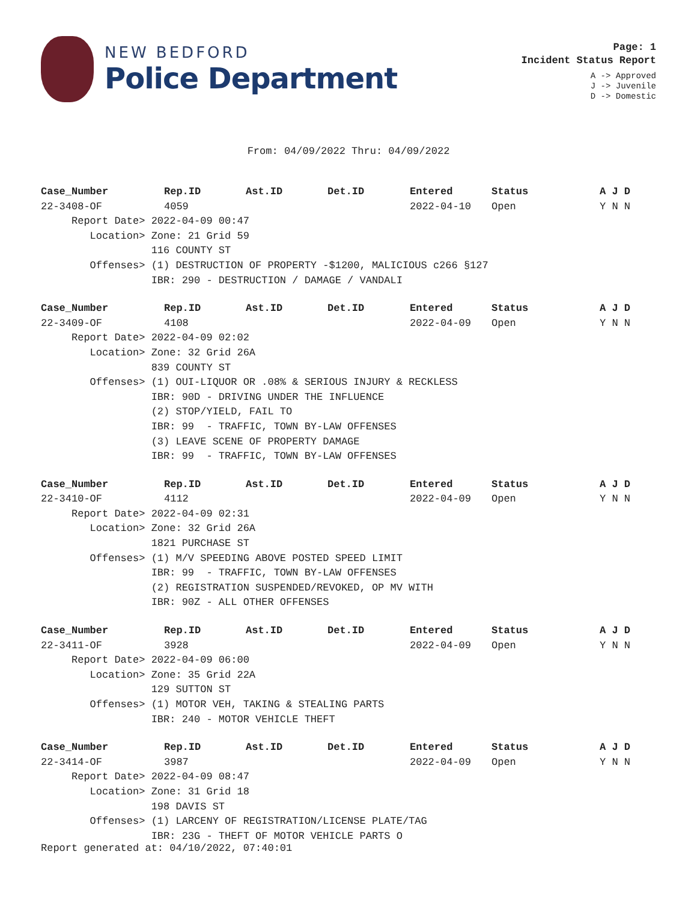NEW BEDFORD
Police Department
Page: 1
Incident Status Report
A -> Approved
J -> Juvenile
D -> Domestic
From: 04/09/2022 Thru: 04/09/2022
| Case_Number | Rep.ID | Ast.ID | Det.ID | Entered | Status | A J D |
| --- | --- | --- | --- | --- | --- | --- |
| 22-3408-OF | 4059 | | | 2022-04-10 | Open | Y N N |
| Report Date> 2022-04-09 00:47 | | | | | | |
| Location> Zone: 21 Grid 59 | | | | | | |
| 116 COUNTY ST | | | | | | |
| Offenses> (1) DESTRUCTION OF PROPERTY -$1200, MALICIOUS c266 §127 | | | | | | |
| IBR: 290 - DESTRUCTION / DAMAGE / VANDALI | | | | | | |
| Case_Number | Rep.ID | Ast.ID | Det.ID | Entered | Status | A J D |
| 22-3409-OF | 4108 | | | 2022-04-09 | Open | Y N N |
| Report Date> 2022-04-09 02:02 | | | | | | |
| Location> Zone: 32 Grid 26A | | | | | | |
| 839 COUNTY ST | | | | | | |
| Offenses> (1) OUI-LIQUOR OR .08% & SERIOUS INJURY & RECKLESS | | | | | | |
| IBR: 90D - DRIVING UNDER THE INFLUENCE | | | | | | |
| (2) STOP/YIELD, FAIL TO | | | | | | |
| IBR: 99 - TRAFFIC, TOWN BY-LAW OFFENSES | | | | | | |
| (3) LEAVE SCENE OF PROPERTY DAMAGE | | | | | | |
| IBR: 99 - TRAFFIC, TOWN BY-LAW OFFENSES | | | | | | |
| Case_Number | Rep.ID | Ast.ID | Det.ID | Entered | Status | A J D |
| 22-3410-OF | 4112 | | | 2022-04-09 | Open | Y N N |
| Report Date> 2022-04-09 02:31 | | | | | | |
| Location> Zone: 32 Grid 26A | | | | | | |
| 1821 PURCHASE ST | | | | | | |
| Offenses> (1) M/V SPEEDING ABOVE POSTED SPEED LIMIT | | | | | | |
| IBR: 99 - TRAFFIC, TOWN BY-LAW OFFENSES | | | | | | |
| (2) REGISTRATION SUSPENDED/REVOKED, OP MV WITH | | | | | | |
| IBR: 90Z - ALL OTHER OFFENSES | | | | | | |
| Case_Number | Rep.ID | Ast.ID | Det.ID | Entered | Status | A J D |
| 22-3411-OF | 3928 | | | 2022-04-09 | Open | Y N N |
| Report Date> 2022-04-09 06:00 | | | | | | |
| Location> Zone: 35 Grid 22A | | | | | | |
| 129 SUTTON ST | | | | | | |
| Offenses> (1) MOTOR VEH, TAKING & STEALING PARTS | | | | | | |
| IBR: 240 - MOTOR VEHICLE THEFT | | | | | | |
| Case_Number | Rep.ID | Ast.ID | Det.ID | Entered | Status | A J D |
| 22-3414-OF | 3987 | | | 2022-04-09 | Open | Y N N |
| Report Date> 2022-04-09 08:47 | | | | | | |
| Location> Zone: 31 Grid 18 | | | | | | |
| 198 DAVIS ST | | | | | | |
| Offenses> (1) LARCENY OF REGISTRATION/LICENSE PLATE/TAG | | | | | | |
| IBR: 23G - THEFT OF MOTOR VEHICLE PARTS O | | | | | | |
Report generated at: 04/10/2022, 07:40:01